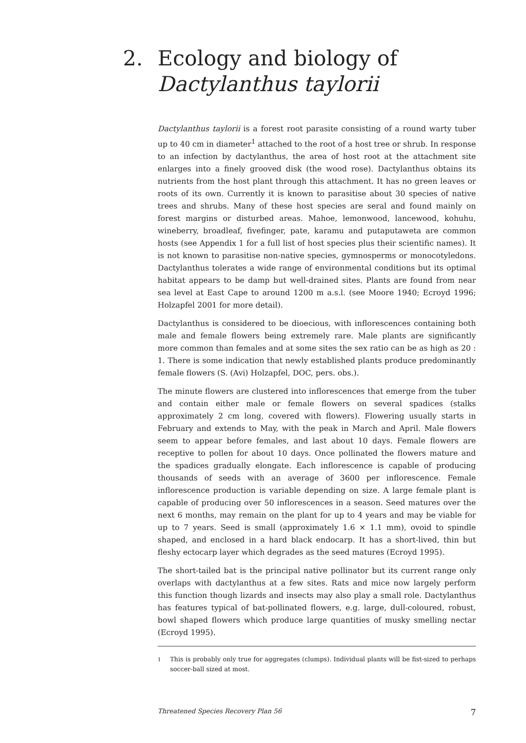2. Ecology and biology of
Dactylanthus taylorii
Dactylanthus taylorii is a forest root parasite consisting of a round warty tuber up to 40 cm in diameter<sup>1</sup> attached to the root of a host tree or shrub. In response to an infection by dactylanthus, the area of host root at the attachment site enlarges into a finely grooved disk (the wood rose). Dactylanthus obtains its nutrients from the host plant through this attachment. It has no green leaves or roots of its own. Currently it is known to parasitise about 30 species of native trees and shrubs. Many of these host species are seral and found mainly on forest margins or disturbed areas. Mahoe, lemonwood, lancewood, kohuhu, wineberry, broadleaf, fivefinger, pate, karamu and putaputaweta are common hosts (see Appendix 1 for a full list of host species plus their scientific names). It is not known to parasitise non-native species, gymnosperms or monocotyledons. Dactylanthus tolerates a wide range of environmental conditions but its optimal habitat appears to be damp but well-drained sites. Plants are found from near sea level at East Cape to around 1200 m a.s.l. (see Moore 1940; Ecroyd 1996; Holzapfel 2001 for more detail).
Dactylanthus is considered to be dioecious, with inflorescences containing both male and female flowers being extremely rare. Male plants are significantly more common than females and at some sites the sex ratio can be as high as 20 : 1. There is some indication that newly established plants produce predominantly female flowers (S. (Avi) Holzapfel, DOC, pers. obs.).
The minute flowers are clustered into inflorescences that emerge from the tuber and contain either male or female flowers on several spadices (stalks approximately 2 cm long, covered with flowers). Flowering usually starts in February and extends to May, with the peak in March and April. Male flowers seem to appear before females, and last about 10 days. Female flowers are receptive to pollen for about 10 days. Once pollinated the flowers mature and the spadices gradually elongate. Each inflorescence is capable of producing thousands of seeds with an average of 3600 per inflorescence. Female inflorescence production is variable depending on size. A large female plant is capable of producing over 50 inflorescences in a season. Seed matures over the next 6 months, may remain on the plant for up to 4 years and may be viable for up to 7 years. Seed is small (approximately 1.6 × 1.1 mm), ovoid to spindle shaped, and enclosed in a hard black endocarp. It has a short-lived, thin but fleshy ectocarp layer which degrades as the seed matures (Ecroyd 1995).
The short-tailed bat is the principal native pollinator but its current range only overlaps with dactylanthus at a few sites. Rats and mice now largely perform this function though lizards and insects may also play a small role. Dactylanthus has features typical of bat-pollinated flowers, e.g. large, dull-coloured, robust, bowl shaped flowers which produce large quantities of musky smelling nectar (Ecroyd 1995).
<sup>1</sup> This is probably only true for aggregates (clumps). Individual plants will be fist-sized to perhaps soccer-ball sized at most.
Threatened Species Recovery Plan 56 7